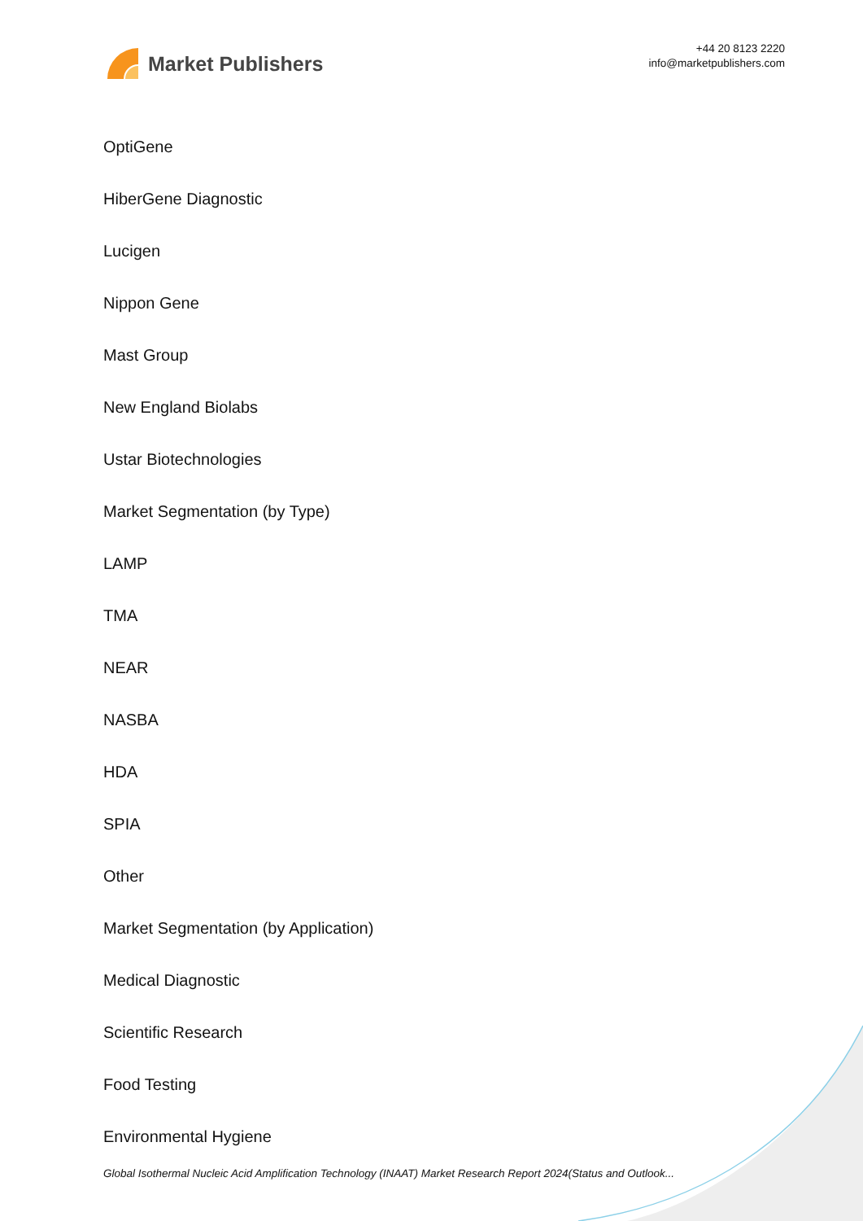Market Publishers
+44 20 8123 2220
info@marketpublishers.com
OptiGene
HiberGene Diagnostic
Lucigen
Nippon Gene
Mast Group
New England Biolabs
Ustar Biotechnologies
Market Segmentation (by Type)
LAMP
TMA
NEAR
NASBA
HDA
SPIA
Other
Market Segmentation (by Application)
Medical Diagnostic
Scientific Research
Food Testing
Environmental Hygiene
Global Isothermal Nucleic Acid Amplification Technology (INAAT) Market Research Report 2024(Status and Outlook...